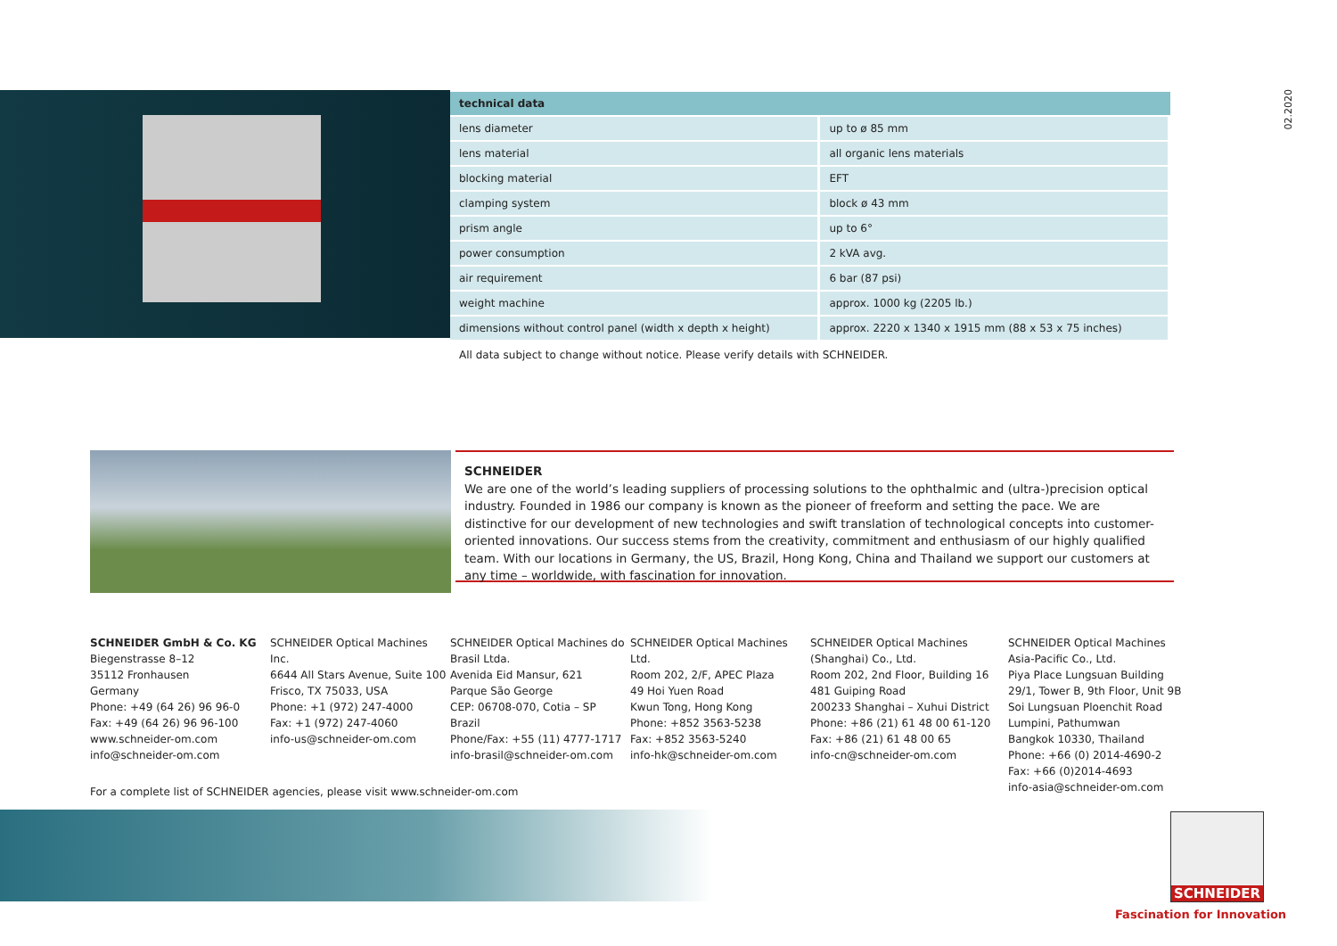02.2020
| technical data | |
| --- | --- |
| lens diameter | up to ø 85 mm |
| lens material | all organic lens materials |
| blocking material | EFT |
| clamping system | block ø 43 mm |
| prism angle | up to 6° |
| power consumption | 2 kVA avg. |
| air requirement | 6 bar (87 psi) |
| weight machine | approx. 1000 kg (2205 lb.) |
| dimensions without control panel (width x depth x height) | approx. 2220 x 1340 x 1915 mm (88 x 53 x 75 inches) |
All data subject to change without notice. Please verify details with SCHNEIDER.
SCHNEIDER
We are one of the world’s leading suppliers of processing solutions to the ophthalmic and (ultra-)precision optical industry. Founded in 1986 our company is known as the pioneer of freeform and setting the pace. We are distinctive for our development of new technologies and swift translation of technological concepts into customer-oriented innovations. Our success stems from the creativity, commitment and enthusiasm of our highly qualified team. With our locations in Germany, the US, Brazil, Hong Kong, China and Thailand we support our customers at any time – worldwide, with fascination for innovation.
SCHNEIDER GmbH & Co. KG
Biegenstrasse 8–12
35112 Fronhausen
Germany
Phone: +49 (64 26) 96 96-0
Fax: +49 (64 26) 96 96-100
www.schneider-om.com
info@schneider-om.com
SCHNEIDER Optical Machines Inc.
6644 All Stars Avenue, Suite 100
Frisco, TX 75033, USA
Phone: +1 (972) 247-4000
Fax: +1 (972) 247-4060
info-us@schneider-om.com
SCHNEIDER Optical Machines do Brasil Ltda.
Avenida Eid Mansur, 621
Parque São George
CEP: 06708-070, Cotia – SP
Brazil
Phone/Fax: +55 (11) 4777-1717
info-brasil@schneider-om.com
SCHNEIDER Optical Machines Ltd.
Room 202, 2/F, APEC Plaza
49 Hoi Yuen Road
Kwun Tong, Hong Kong
Phone: +852 3563-5238
Fax: +852 3563-5240
info-hk@schneider-om.com
SCHNEIDER Optical Machines (Shanghai) Co., Ltd.
Room 202, 2nd Floor, Building 16
481 Guiping Road
200233 Shanghai – Xuhui District
Phone: +86 (21) 61 48 00 61-120
Fax: +86 (21) 61 48 00 65
info-cn@schneider-om.com
SCHNEIDER Optical Machines Asia-Pacific Co., Ltd.
Piya Place Lungsuan Building
29/1, Tower B, 9th Floor, Unit 9B
Soi Lungsuan Ploenchit Road
Lumpini, Pathumwan
Bangkok 10330, Thailand
Phone: +66 (0) 2014-4690-2
Fax: +66 (0)2014-4693
info-asia@schneider-om.com
For a complete list of SCHNEIDER agencies, please visit www.schneider-om.com
SCHNEIDER
Fascination for Innovation